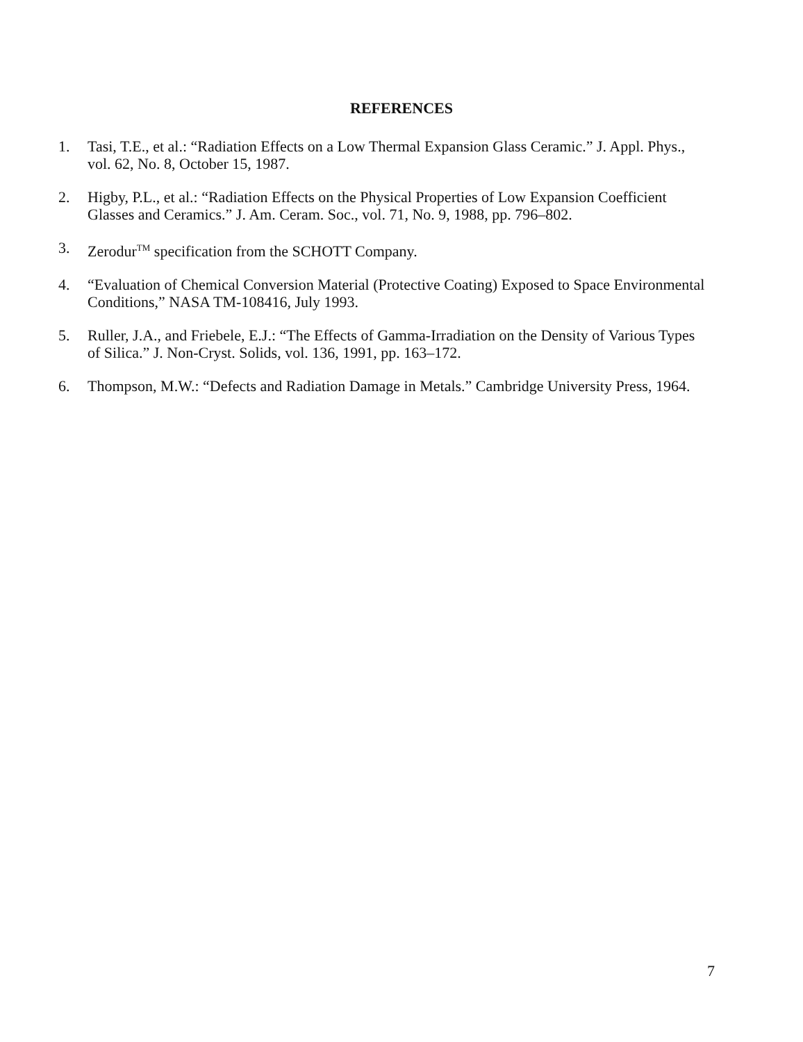REFERENCES
1. Tasi, T.E., et al.: “Radiation Effects on a Low Thermal Expansion Glass Ceramic.” J. Appl. Phys., vol. 62, No. 8, October 15, 1987.
2. Higby, P.L., et al.: “Radiation Effects on the Physical Properties of Low Expansion Coefficient Glasses and Ceramics.” J. Am. Ceram. Soc., vol. 71, No. 9, 1988, pp. 796–802.
3. Zerodur<sup>TM</sup> specification from the SCHOTT Company.
4. “Evaluation of Chemical Conversion Material (Protective Coating) Exposed to Space Environmental Conditions,” NASA TM-108416, July 1993.
5. Ruller, J.A., and Friebele, E.J.: “The Effects of Gamma-Irradiation on the Density of Various Types of Silica.” J. Non-Cryst. Solids, vol. 136, 1991, pp. 163–172.
6. Thompson, M.W.: “Defects and Radiation Damage in Metals.” Cambridge University Press, 1964.
7